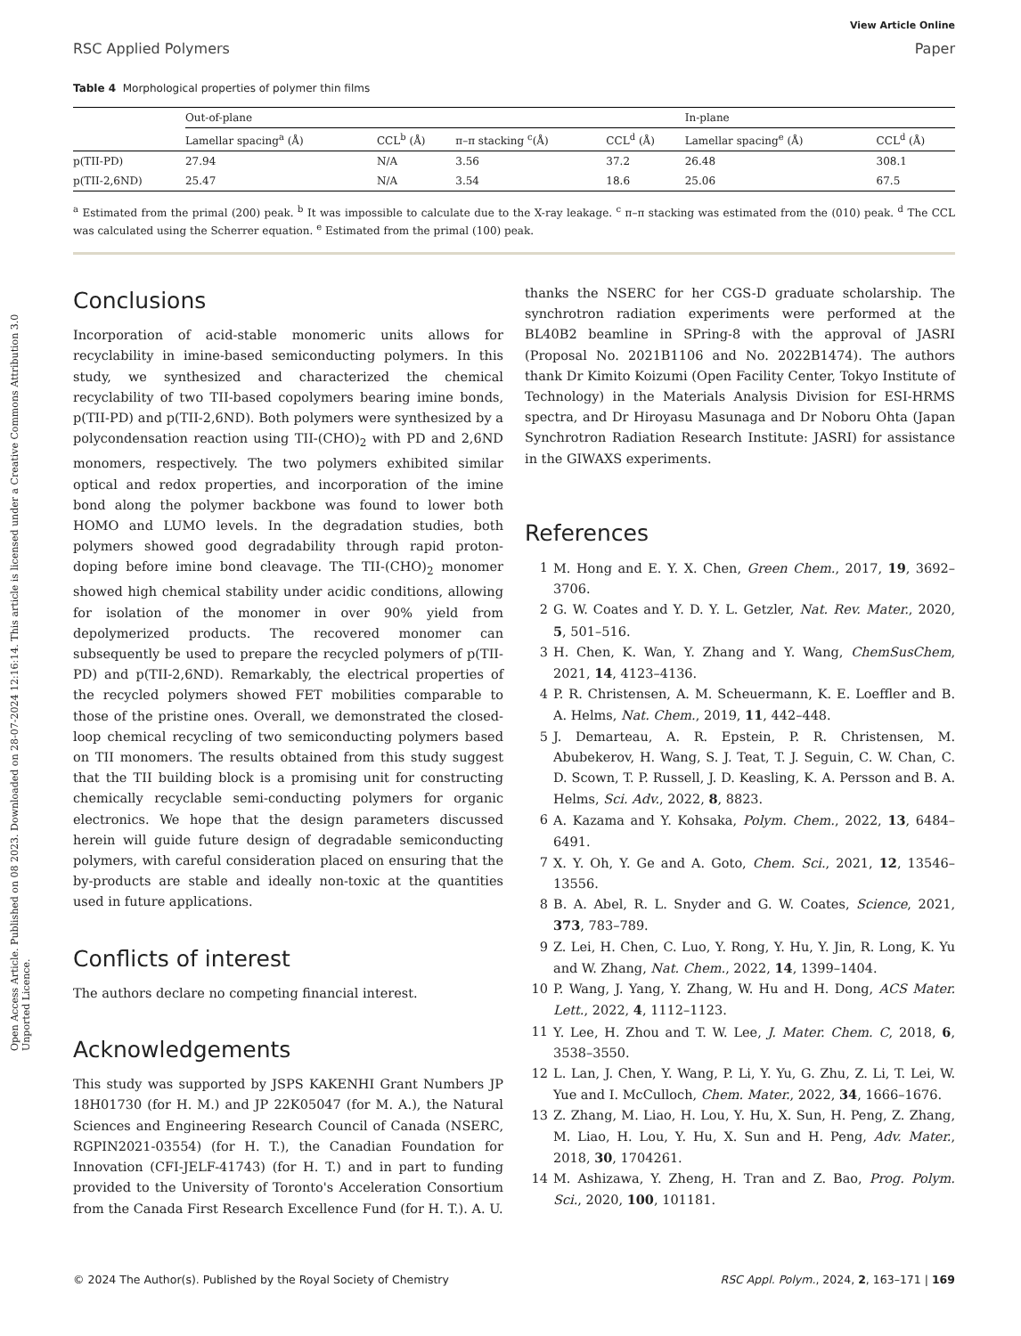Open Access Article. Published on 08 2023. Downloaded on 28-07-2024 12:16:14. This article is licensed under a Creative Commons Attribution 3.0 Unported Licence.
View Article Online
RSC Applied Polymers Paper
Table 4 Morphological properties of polymer thin films
| | Out-of-plane | | | | | In-plane | |
| --- | --- | --- | --- | --- | --- | --- | --- |
| | Lamellar spacing<sup>a</sup> (Å) | CCL<sup>b</sup> (Å) | π–π stacking <sup>c</sup>(Å) | CCL<sup>d</sup> (Å) | | Lamellar spacing<sup>e</sup> (Å) | CCL<sup>d</sup> (Å) |
| p(TII-PD) | 27.94 | N/A | 3.56 | 37.2 | | 26.48 | 308.1 |
| p(TII-2,6ND) | 25.47 | N/A | 3.54 | 18.6 | | 25.06 | 67.5 |
<sup>a</sup> Estimated from the primal (200) peak. <sup>b</sup> It was impossible to calculate due to the X-ray leakage. <sup>c</sup> π–π stacking was estimated from the (010) peak. <sup>d</sup> The CCL was calculated using the Scherrer equation. <sup>e</sup> Estimated from the primal (100) peak.
Conclusions
Incorporation of acid-stable monomeric units allows for recyclability in imine-based semiconducting polymers. In this study, we synthesized and characterized the chemical recyclability of two TII-based copolymers bearing imine bonds, p(TII-PD) and p(TII-2,6ND). Both polymers were synthesized by a polycondensation reaction using TII-(CHO)<sub>2</sub> with PD and 2,6ND monomers, respectively. The two polymers exhibited similar optical and redox properties, and incorporation of the imine bond along the polymer backbone was found to lower both HOMO and LUMO levels. In the degradation studies, both polymers showed good degradability through rapid proton-doping before imine bond cleavage. The TII-(CHO)<sub>2</sub> monomer showed high chemical stability under acidic conditions, allowing for isolation of the monomer in over 90% yield from depolymerized products. The recovered monomer can subsequently be used to prepare the recycled polymers of p(TII-PD) and p(TII-2,6ND). Remarkably, the electrical properties of the recycled polymers showed FET mobilities comparable to those of the pristine ones. Overall, we demonstrated the closed-loop chemical recycling of two semiconducting polymers based on TII monomers. The results obtained from this study suggest that the TII building block is a promising unit for constructing chemically recyclable semi-conducting polymers for organic electronics. We hope that the design parameters discussed herein will guide future design of degradable semiconducting polymers, with careful consideration placed on ensuring that the by-products are stable and ideally non-toxic at the quantities used in future applications.
Conflicts of interest
The authors declare no competing financial interest.
Acknowledgements
This study was supported by JSPS KAKENHI Grant Numbers JP 18H01730 (for H. M.) and JP 22K05047 (for M. A.), the Natural Sciences and Engineering Research Council of Canada (NSERC, RGPIN2021-03554) (for H. T.), the Canadian Foundation for Innovation (CFI-JELF-41743) (for H. T.) and in part to funding provided to the University of Toronto's Acceleration Consortium from the Canada First Research Excellence Fund (for H. T.). A. U.
thanks the NSERC for her CGS-D graduate scholarship. The synchrotron radiation experiments were performed at the BL40B2 beamline in SPring-8 with the approval of JASRI (Proposal No. 2021B1106 and No. 2022B1474). The authors thank Dr Kimito Koizumi (Open Facility Center, Tokyo Institute of Technology) in the Materials Analysis Division for ESI-HRMS spectra, and Dr Hiroyasu Masunaga and Dr Noboru Ohta (Japan Synchrotron Radiation Research Institute: JASRI) for assistance in the GIWAXS experiments.
References
1 M. Hong and E. Y. X. Chen, Green Chem., 2017, 19, 3692–3706.
2 G. W. Coates and Y. D. Y. L. Getzler, Nat. Rev. Mater., 2020, 5, 501–516.
3 H. Chen, K. Wan, Y. Zhang and Y. Wang, ChemSusChem, 2021, 14, 4123–4136.
4 P. R. Christensen, A. M. Scheuermann, K. E. Loeffler and B. A. Helms, Nat. Chem., 2019, 11, 442–448.
5 J. Demarteau, A. R. Epstein, P. R. Christensen, M. Abubekerov, H. Wang, S. J. Teat, T. J. Seguin, C. W. Chan, C. D. Scown, T. P. Russell, J. D. Keasling, K. A. Persson and B. A. Helms, Sci. Adv., 2022, 8, 8823.
6 A. Kazama and Y. Kohsaka, Polym. Chem., 2022, 13, 6484–6491.
7 X. Y. Oh, Y. Ge and A. Goto, Chem. Sci., 2021, 12, 13546–13556.
8 B. A. Abel, R. L. Snyder and G. W. Coates, Science, 2021, 373, 783–789.
9 Z. Lei, H. Chen, C. Luo, Y. Rong, Y. Hu, Y. Jin, R. Long, K. Yu and W. Zhang, Nat. Chem., 2022, 14, 1399–1404.
10 P. Wang, J. Yang, Y. Zhang, W. Hu and H. Dong, ACS Mater. Lett., 2022, 4, 1112–1123.
11 Y. Lee, H. Zhou and T. W. Lee, J. Mater. Chem. C, 2018, 6, 3538–3550.
12 L. Lan, J. Chen, Y. Wang, P. Li, Y. Yu, G. Zhu, Z. Li, T. Lei, W. Yue and I. McCulloch, Chem. Mater., 2022, 34, 1666–1676.
13 Z. Zhang, M. Liao, H. Lou, Y. Hu, X. Sun, H. Peng, Z. Zhang, M. Liao, H. Lou, Y. Hu, X. Sun and H. Peng, Adv. Mater., 2018, 30, 1704261.
14 M. Ashizawa, Y. Zheng, H. Tran and Z. Bao, Prog. Polym. Sci., 2020, 100, 101181.
© 2024 The Author(s). Published by the Royal Society of Chemistry RSC Appl. Polym., 2024, 2, 163–171 | 169